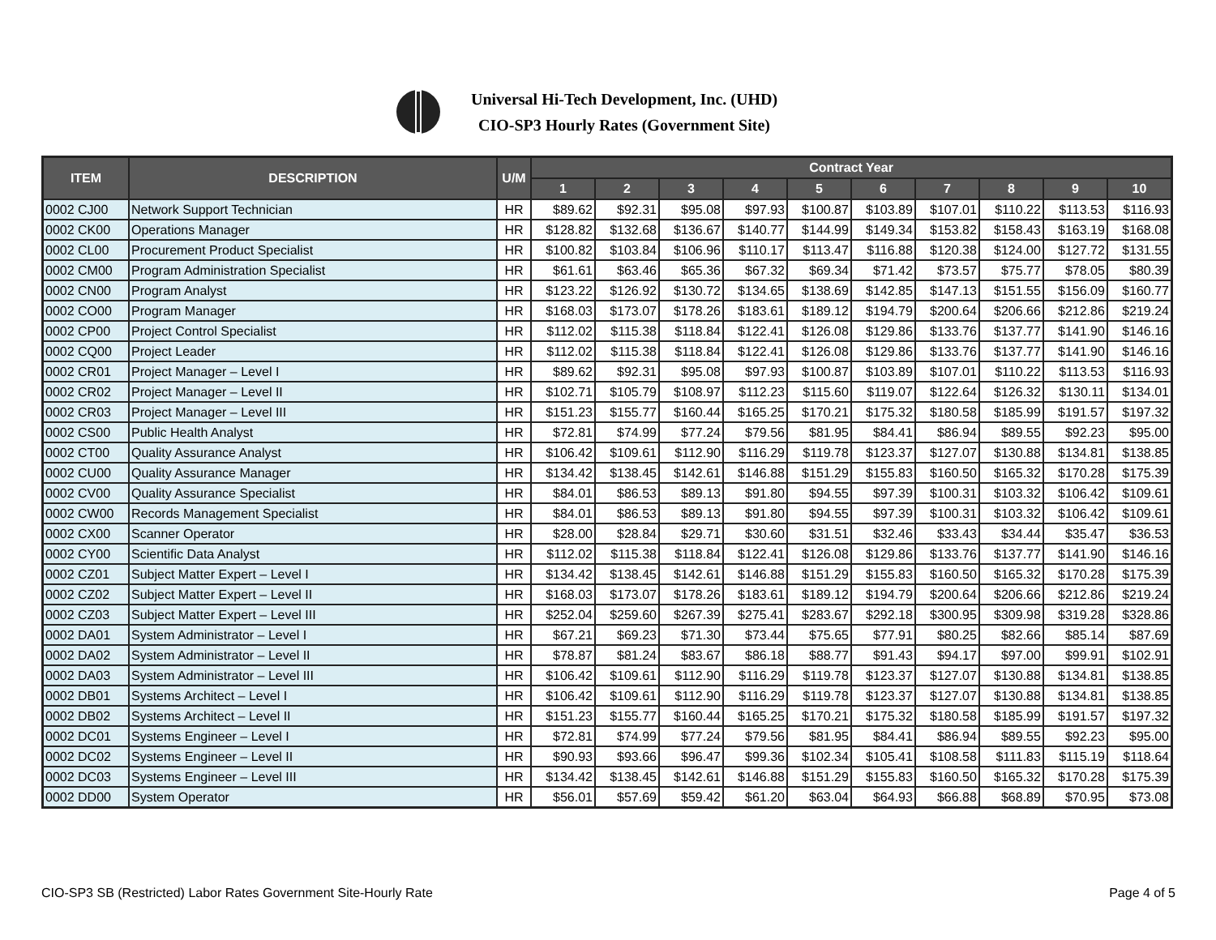Universal Hi-Tech Development, Inc. (UHD)
CIO-SP3 Hourly Rates (Government Site)
| ITEM | DESCRIPTION | U/M | Contract Year | | | | | | | | | |
| --- | --- | --- | --- | --- | --- | --- | --- | --- | --- | --- | --- | --- |
| | | | 1 | 2 | 3 | 4 | 5 | 6 | 7 | 8 | 9 | 10 |
| 0002 CJ00 | Network Support Technician | HR | $89.62 | $92.31 | $95.08 | $97.93 | $100.87 | $103.89 | $107.01 | $110.22 | $113.53 | $116.93 |
| 0002 CK00 | Operations Manager | HR | $128.82 | $132.68 | $136.67 | $140.77 | $144.99 | $149.34 | $153.82 | $158.43 | $163.19 | $168.08 |
| 0002 CL00 | Procurement Product Specialist | HR | $100.82 | $103.84 | $106.96 | $110.17 | $113.47 | $116.88 | $120.38 | $124.00 | $127.72 | $131.55 |
| 0002 CM00 | Program Administration Specialist | HR | $61.61 | $63.46 | $65.36 | $67.32 | $69.34 | $71.42 | $73.57 | $75.77 | $78.05 | $80.39 |
| 0002 CN00 | Program Analyst | HR | $123.22 | $126.92 | $130.72 | $134.65 | $138.69 | $142.85 | $147.13 | $151.55 | $156.09 | $160.77 |
| 0002 CO00 | Program Manager | HR | $168.03 | $173.07 | $178.26 | $183.61 | $189.12 | $194.79 | $200.64 | $206.66 | $212.86 | $219.24 |
| 0002 CP00 | Project Control Specialist | HR | $112.02 | $115.38 | $118.84 | $122.41 | $126.08 | $129.86 | $133.76 | $137.77 | $141.90 | $146.16 |
| 0002 CQ00 | Project Leader | HR | $112.02 | $115.38 | $118.84 | $122.41 | $126.08 | $129.86 | $133.76 | $137.77 | $141.90 | $146.16 |
| 0002 CR01 | Project Manager – Level I | HR | $89.62 | $92.31 | $95.08 | $97.93 | $100.87 | $103.89 | $107.01 | $110.22 | $113.53 | $116.93 |
| 0002 CR02 | Project Manager – Level II | HR | $102.71 | $105.79 | $108.97 | $112.23 | $115.60 | $119.07 | $122.64 | $126.32 | $130.11 | $134.01 |
| 0002 CR03 | Project Manager – Level III | HR | $151.23 | $155.77 | $160.44 | $165.25 | $170.21 | $175.32 | $180.58 | $185.99 | $191.57 | $197.32 |
| 0002 CS00 | Public Health Analyst | HR | $72.81 | $74.99 | $77.24 | $79.56 | $81.95 | $84.41 | $86.94 | $89.55 | $92.23 | $95.00 |
| 0002 CT00 | Quality Assurance Analyst | HR | $106.42 | $109.61 | $112.90 | $116.29 | $119.78 | $123.37 | $127.07 | $130.88 | $134.81 | $138.85 |
| 0002 CU00 | Quality Assurance Manager | HR | $134.42 | $138.45 | $142.61 | $146.88 | $151.29 | $155.83 | $160.50 | $165.32 | $170.28 | $175.39 |
| 0002 CV00 | Quality Assurance Specialist | HR | $84.01 | $86.53 | $89.13 | $91.80 | $94.55 | $97.39 | $100.31 | $103.32 | $106.42 | $109.61 |
| 0002 CW00 | Records Management Specialist | HR | $84.01 | $86.53 | $89.13 | $91.80 | $94.55 | $97.39 | $100.31 | $103.32 | $106.42 | $109.61 |
| 0002 CX00 | Scanner Operator | HR | $28.00 | $28.84 | $29.71 | $30.60 | $31.51 | $32.46 | $33.43 | $34.44 | $35.47 | $36.53 |
| 0002 CY00 | Scientific Data Analyst | HR | $112.02 | $115.38 | $118.84 | $122.41 | $126.08 | $129.86 | $133.76 | $137.77 | $141.90 | $146.16 |
| 0002 CZ01 | Subject Matter Expert – Level I | HR | $134.42 | $138.45 | $142.61 | $146.88 | $151.29 | $155.83 | $160.50 | $165.32 | $170.28 | $175.39 |
| 0002 CZ02 | Subject Matter Expert – Level II | HR | $168.03 | $173.07 | $178.26 | $183.61 | $189.12 | $194.79 | $200.64 | $206.66 | $212.86 | $219.24 |
| 0002 CZ03 | Subject Matter Expert – Level III | HR | $252.04 | $259.60 | $267.39 | $275.41 | $283.67 | $292.18 | $300.95 | $309.98 | $319.28 | $328.86 |
| 0002 DA01 | System Administrator – Level I | HR | $67.21 | $69.23 | $71.30 | $73.44 | $75.65 | $77.91 | $80.25 | $82.66 | $85.14 | $87.69 |
| 0002 DA02 | System Administrator – Level II | HR | $78.87 | $81.24 | $83.67 | $86.18 | $88.77 | $91.43 | $94.17 | $97.00 | $99.91 | $102.91 |
| 0002 DA03 | System Administrator – Level III | HR | $106.42 | $109.61 | $112.90 | $116.29 | $119.78 | $123.37 | $127.07 | $130.88 | $134.81 | $138.85 |
| 0002 DB01 | Systems Architect – Level I | HR | $106.42 | $109.61 | $112.90 | $116.29 | $119.78 | $123.37 | $127.07 | $130.88 | $134.81 | $138.85 |
| 0002 DB02 | Systems Architect – Level II | HR | $151.23 | $155.77 | $160.44 | $165.25 | $170.21 | $175.32 | $180.58 | $185.99 | $191.57 | $197.32 |
| 0002 DC01 | Systems Engineer – Level I | HR | $72.81 | $74.99 | $77.24 | $79.56 | $81.95 | $84.41 | $86.94 | $89.55 | $92.23 | $95.00 |
| 0002 DC02 | Systems Engineer – Level II | HR | $90.93 | $93.66 | $96.47 | $99.36 | $102.34 | $105.41 | $108.58 | $111.83 | $115.19 | $118.64 |
| 0002 DC03 | Systems Engineer – Level III | HR | $134.42 | $138.45 | $142.61 | $146.88 | $151.29 | $155.83 | $160.50 | $165.32 | $170.28 | $175.39 |
| 0002 DD00 | System Operator | HR | $56.01 | $57.69 | $59.42 | $61.20 | $63.04 | $64.93 | $66.88 | $68.89 | $70.95 | $73.08 |
CIO-SP3 SB (Restricted) Labor Rates Government Site-Hourly Rate Page 4 of 5